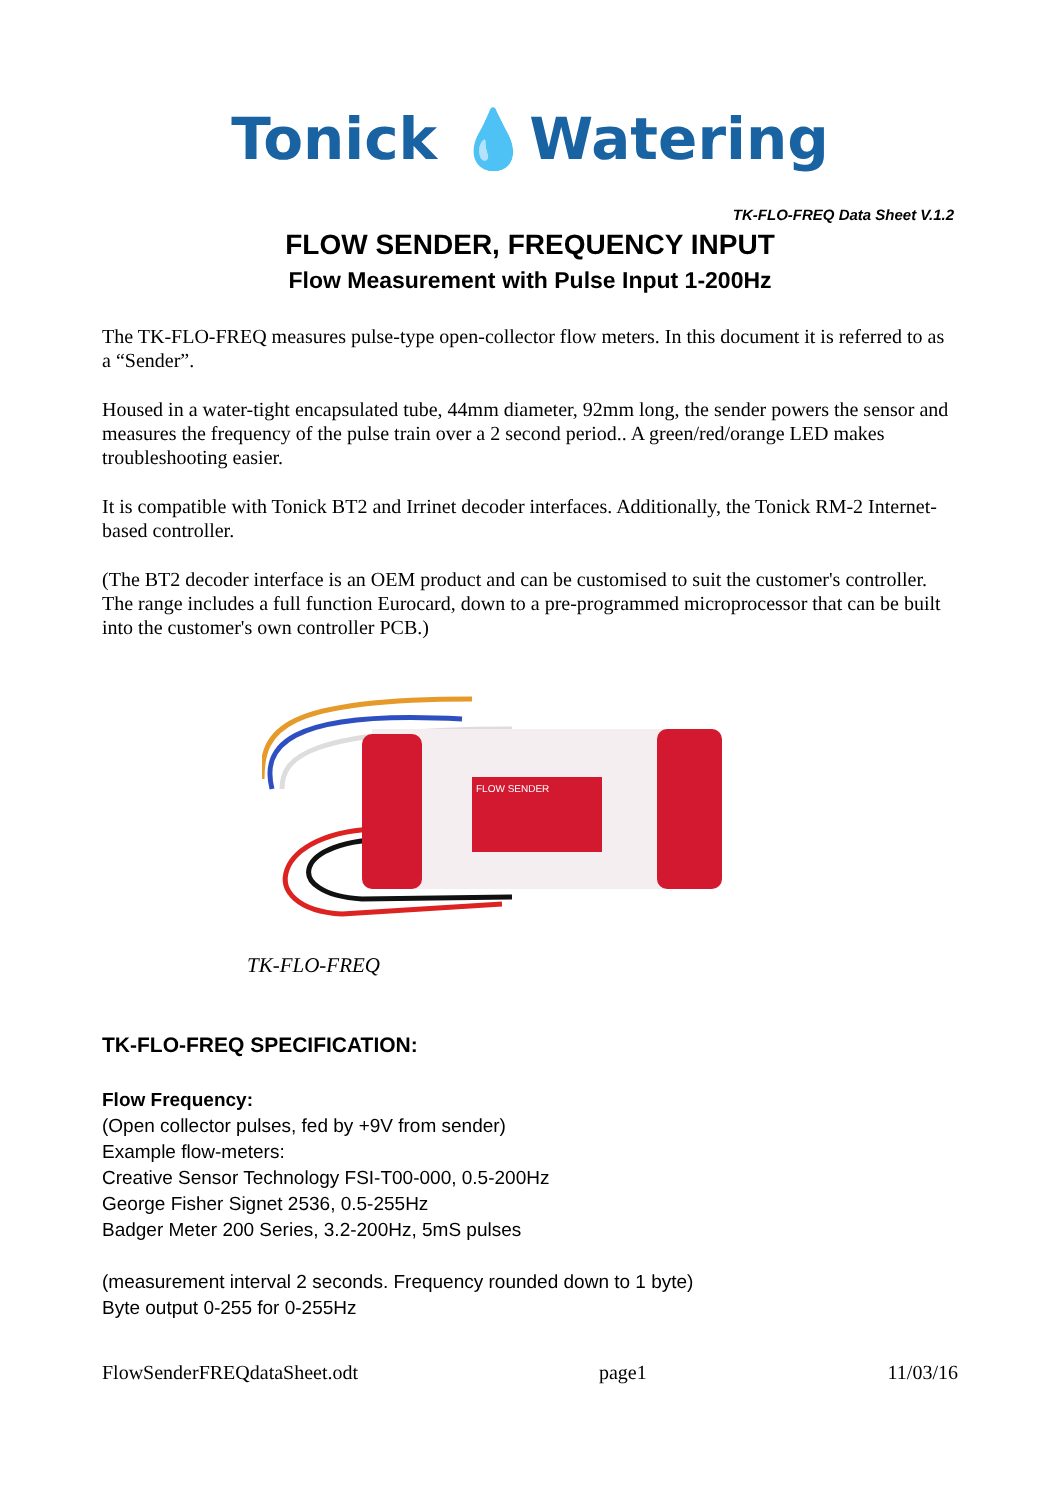Tonick 💧Watering
TK-FLO-FREQ Data Sheet V.1.2
FLOW SENDER, FREQUENCY INPUT
Flow Measurement with Pulse Input 1-200Hz
The TK-FLO-FREQ measures pulse-type open-collector flow meters. In this document it is referred to as a “Sender”.
Housed in a water-tight encapsulated tube, 44mm diameter, 92mm long, the sender powers the sensor and measures the frequency of the pulse train over a 2 second period.. A green/red/orange LED makes troubleshooting easier.
It is compatible with Tonick BT2 and Irrinet decoder interfaces. Additionally, the Tonick RM-2 Internet-based controller.
(The BT2 decoder interface is an OEM product and can be customised to suit the customer's controller. The range includes a full function Eurocard, down to a pre-programmed microprocessor that can be built into the customer's own controller PCB.)
FLOW SENDER
TK-FLO-FREQ
TK-FLO-FREQ SPECIFICATION:
Flow Frequency:
(Open collector pulses, fed by +9V from sender)
Example flow-meters:
Creative Sensor Technology FSI-T00-000, 0.5-200Hz
George Fisher Signet 2536, 0.5-255Hz
Badger Meter 200 Series, 3.2-200Hz, 5mS pulses
(measurement interval 2 seconds. Frequency rounded down to 1 byte)
Byte output 0-255 for 0-255Hz
FlowSenderFREQdataSheet.odt page1 11/03/16